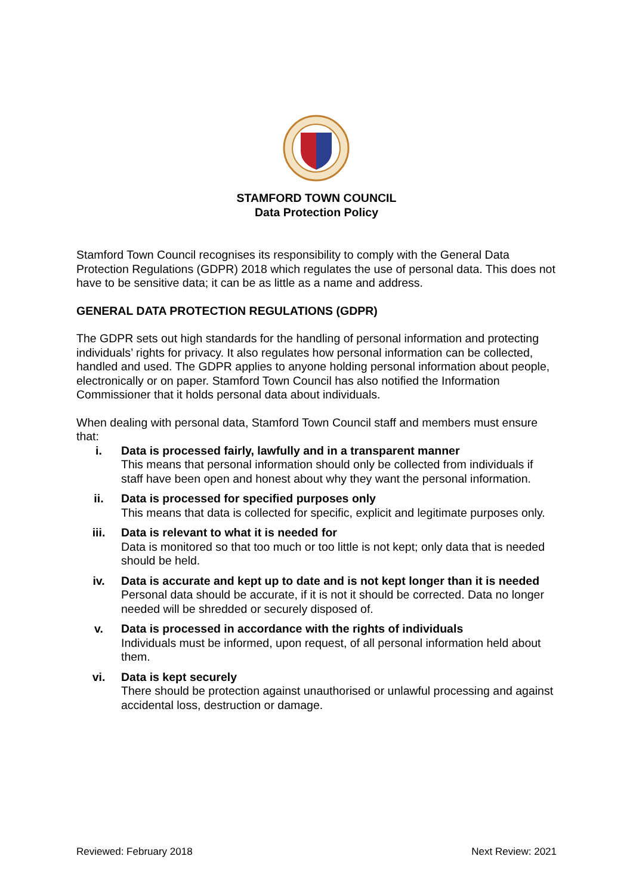STAMFORD TOWN COUNCIL
Data Protection Policy
Stamford Town Council recognises its responsibility to comply with the General Data Protection Regulations (GDPR) 2018 which regulates the use of personal data. This does not have to be sensitive data; it can be as little as a name and address.
GENERAL DATA PROTECTION REGULATIONS (GDPR)
The GDPR sets out high standards for the handling of personal information and protecting individuals’ rights for privacy. It also regulates how personal information can be collected, handled and used. The GDPR applies to anyone holding personal information about people, electronically or on paper. Stamford Town Council has also notified the Information Commissioner that it holds personal data about individuals.
When dealing with personal data, Stamford Town Council staff and members must ensure that:
i. Data is processed fairly, lawfully and in a transparent manner
This means that personal information should only be collected from individuals if staff have been open and honest about why they want the personal information.
ii. Data is processed for specified purposes only
This means that data is collected for specific, explicit and legitimate purposes only.
iii. Data is relevant to what it is needed for
Data is monitored so that too much or too little is not kept; only data that is needed should be held.
iv. Data is accurate and kept up to date and is not kept longer than it is needed
Personal data should be accurate, if it is not it should be corrected. Data no longer needed will be shredded or securely disposed of.
v. Data is processed in accordance with the rights of individuals
Individuals must be informed, upon request, of all personal information held about them.
vi. Data is kept securely
There should be protection against unauthorised or unlawful processing and against accidental loss, destruction or damage.
Reviewed: February 2018 Next Review: 2021